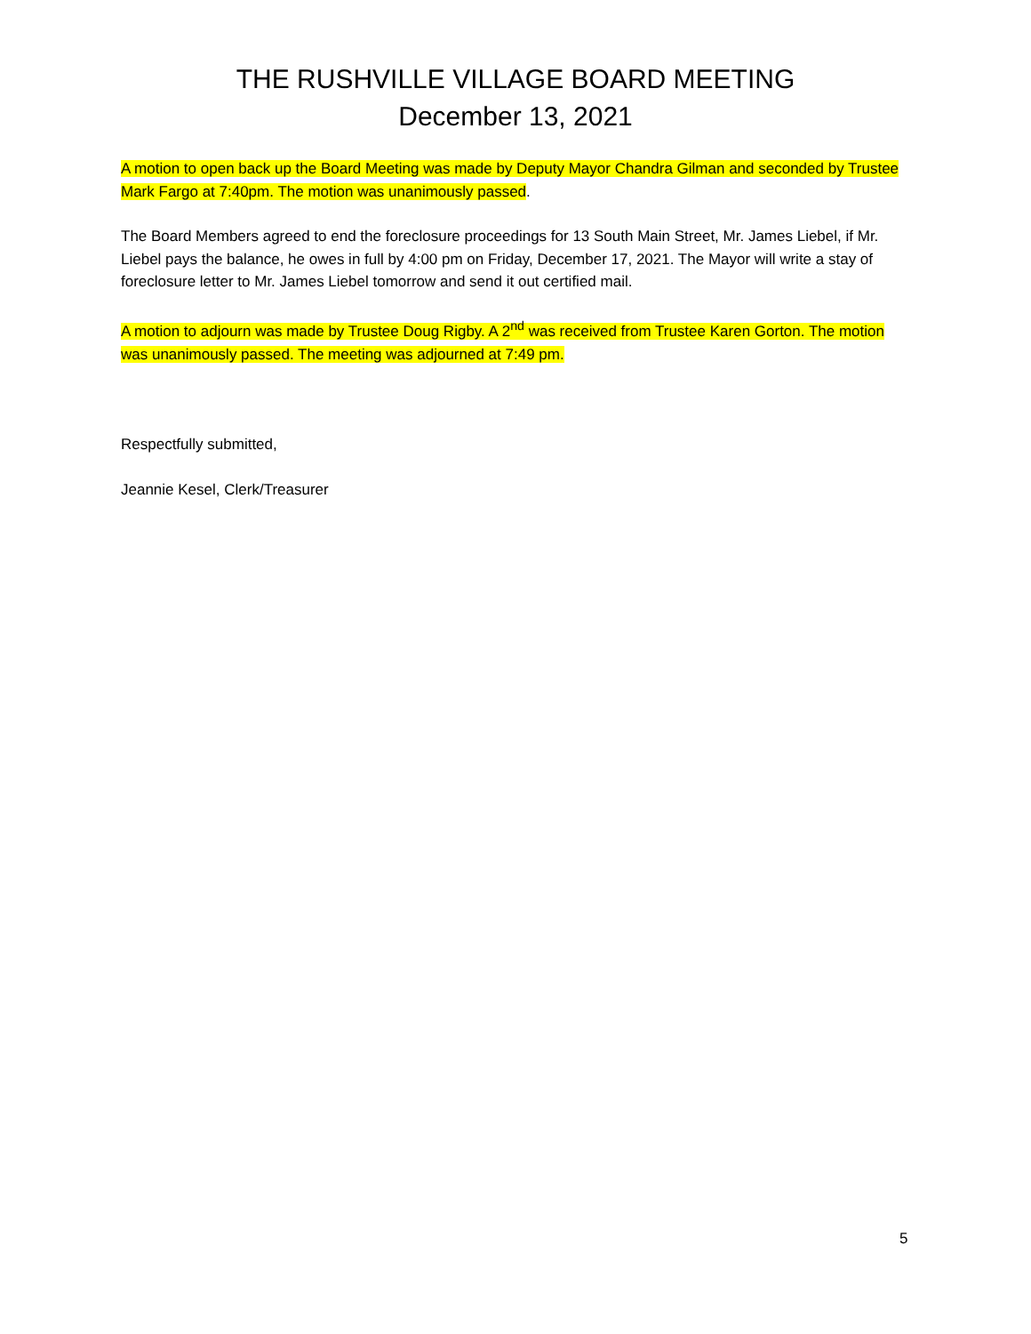THE RUSHVILLE VILLAGE BOARD MEETING
December 13, 2021
A motion to open back up the Board Meeting was made by Deputy Mayor Chandra Gilman and seconded by Trustee Mark Fargo at 7:40pm. The motion was unanimously passed.
The Board Members agreed to end the foreclosure proceedings for 13 South Main Street, Mr. James Liebel, if Mr. Liebel pays the balance, he owes in full by 4:00 pm on Friday, December 17, 2021. The Mayor will write a stay of foreclosure letter to Mr. James Liebel tomorrow and send it out certified mail.
A motion to adjourn was made by Trustee Doug Rigby. A 2<sup>nd</sup> was received from Trustee Karen Gorton. The motion was unanimously passed. The meeting was adjourned at 7:49 pm.
Respectfully submitted,
Jeannie Kesel, Clerk/Treasurer
5